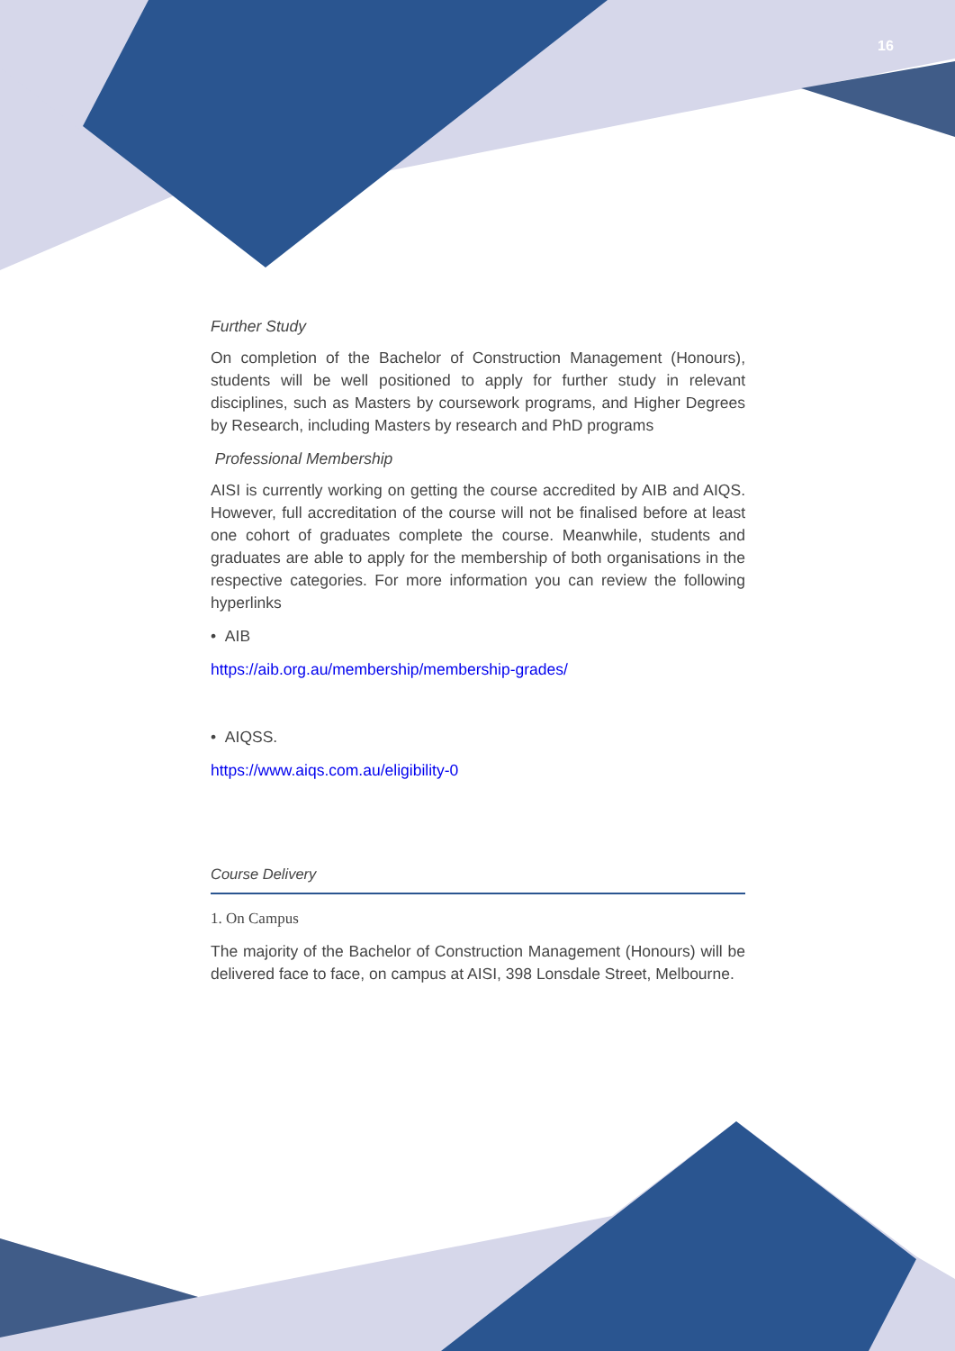16
Further Study
On completion of the Bachelor of Construction Management (Honours), students will be well positioned to apply for further study in relevant disciplines, such as Masters by coursework programs, and Higher Degrees by Research, including Masters by research and PhD programs
Professional Membership
AISI is currently working on getting the course accredited by AIB and AIQS. However, full accreditation of the course will not be finalised before at least one cohort of graduates complete the course. Meanwhile, students and graduates are able to apply for the membership of both organisations in the respective categories. For more information you can review the following hyperlinks
• AIB
https://aib.org.au/membership/membership-grades/
• AIQSS.
https://www.aiqs.com.au/eligibility-0
Course Delivery
1. On Campus
The majority of the Bachelor of Construction Management (Honours) will be delivered face to face, on campus at AISI, 398 Lonsdale Street, Melbourne.